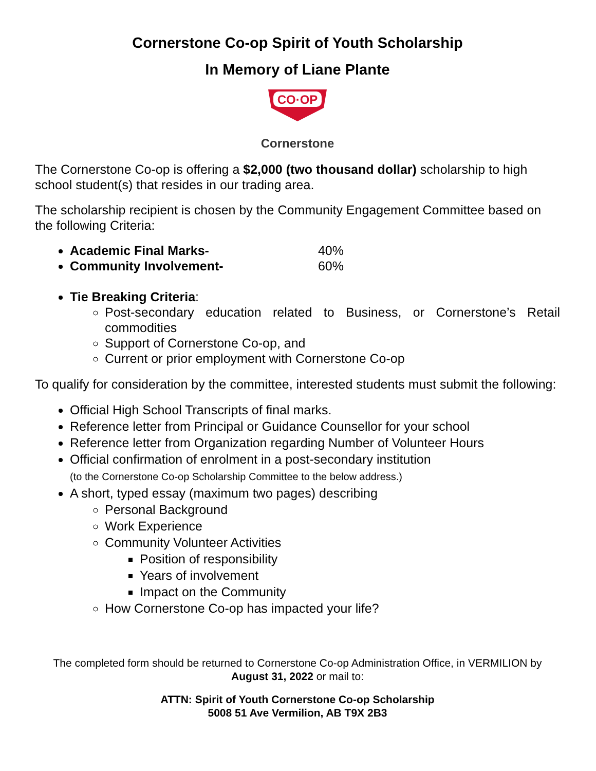Cornerstone Co-op Spirit of Youth Scholarship
In Memory of Liane Plante
CO·OP
Cornerstone
The Cornerstone Co-op is offering a $2,000 (two thousand dollar) scholarship to high school student(s) that resides in our trading area.
The scholarship recipient is chosen by the Community Engagement Committee based on the following Criteria:
Academic Final Marks- 40%
Community Involvement- 60%
Tie Breaking Criteria:
Post-secondary education related to Business, or Cornerstone’s Retail commodities
Support of Cornerstone Co-op, and
Current or prior employment with Cornerstone Co-op
To qualify for consideration by the committee, interested students must submit the following:
Official High School Transcripts of final marks.
Reference letter from Principal or Guidance Counsellor for your school
Reference letter from Organization regarding Number of Volunteer Hours
Official confirmation of enrolment in a post-secondary institution
(to the Cornerstone Co-op Scholarship Committee to the below address.)
A short, typed essay (maximum two pages) describing
Personal Background
Work Experience
Community Volunteer Activities
Position of responsibility
Years of involvement
Impact on the Community
How Cornerstone Co-op has impacted your life?
The completed form should be returned to Cornerstone Co-op Administration Office, in VERMILION by August 31, 2022 or mail to:
ATTN: Spirit of Youth Cornerstone Co-op Scholarship
5008 51 Ave Vermilion, AB T9X 2B3